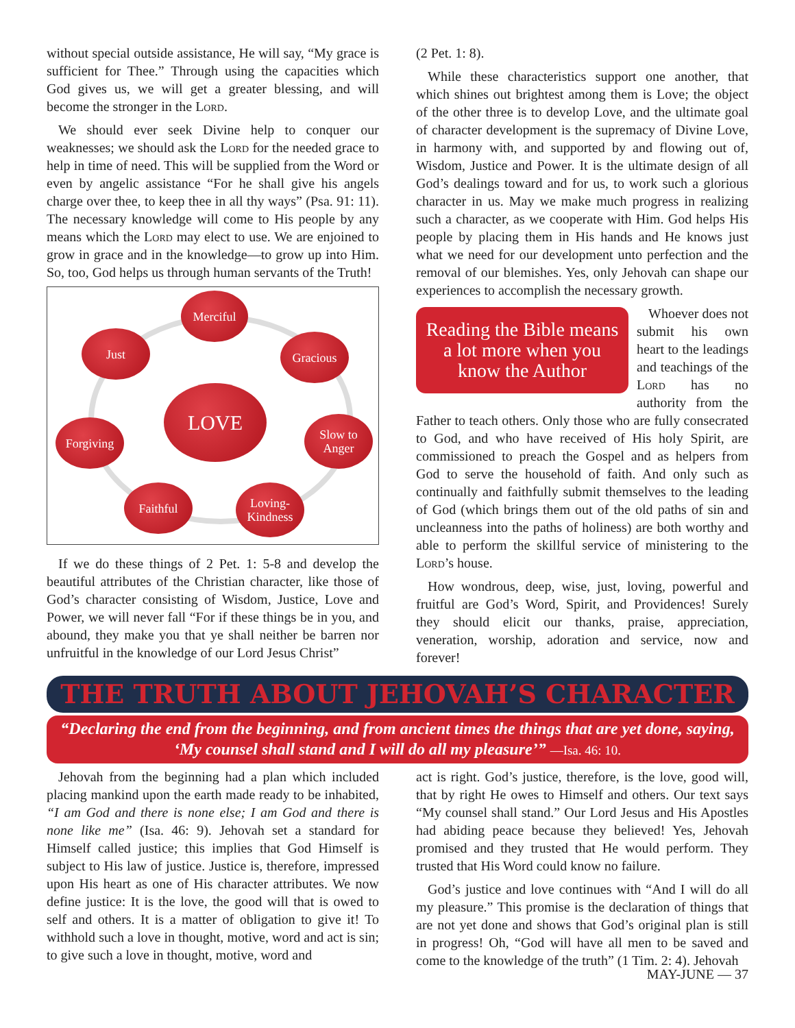without special outside assistance, He will say, “My grace is sufficient for Thee.” Through using the capacities which God gives us, we will get a greater blessing, and will become the stronger in the Lord.
We should ever seek Divine help to conquer our weaknesses; we should ask the Lord for the needed grace to help in time of need. This will be supplied from the Word or even by angelic assistance “For he shall give his angels charge over thee, to keep thee in all thy ways” (Psa. 91: 11). The necessary knowledge will come to His people by any means which the Lord may elect to use. We are enjoined to grow in grace and in the knowledge—to grow up into Him. So, too, God helps us through human servants of the Truth!
Merciful
Just Gracious
LOVE
Forgiving
Slow to
Anger
Faithful
Loving-
Kindness
If we do these things of 2 Pet. 1: 5-8 and develop the beautiful attributes of the Christian character, like those of God’s character consisting of Wisdom, Justice, Love and Power, we will never fall “For if these things be in you, and abound, they make you that ye shall neither be barren nor unfruitful in the knowledge of our Lord Jesus Christ”
(2 Pet. 1: 8).
While these characteristics support one another, that which shines out brightest among them is Love; the object of the other three is to develop Love, and the ultimate goal of character development is the supremacy of Divine Love, in harmony with, and supported by and flowing out of, Wisdom, Justice and Power. It is the ultimate design of all God’s dealings toward and for us, to work such a glorious character in us. May we make much progress in realizing such a character, as we cooperate with Him. God helps His people by placing them in His hands and He knows just what we need for our development unto perfection and the removal of our blemishes. Yes, only Jehovah can shape our experiences to accomplish the necessary growth.
Reading the Bible means a lot more when you know the Author
Whoever does not submit his own heart to the leadings and teachings of the Lord has no authority from the Father to teach others. Only those who are fully consecrated to God, and who have received of His holy Spirit, are commissioned to preach the Gospel and as helpers from God to serve the household of faith. And only such as continually and faithfully submit themselves to the leading of God (which brings them out of the old paths of sin and uncleanness into the paths of holiness) are both worthy and able to perform the skillful service of ministering to the Lord’s house.
How wondrous, deep, wise, just, loving, powerful and fruitful are God’s Word, Spirit, and Providences! Surely they should elicit our thanks, praise, appreciation, veneration, worship, adoration and service, now and forever!
THE TRUTH ABOUT JEHOVAH’S CHARACTER
“Declaring the end from the beginning, and from ancient times the things that are yet done, saying, ‘My counsel shall stand and I will do all my pleasure’” —Isa. 46: 10.
Jehovah from the beginning had a plan which included placing mankind upon the earth made ready to be inhabited, “I am God and there is none else; I am God and there is none like me” (Isa. 46: 9). Jehovah set a standard for Himself called justice; this implies that God Himself is subject to His law of justice. Justice is, therefore, impressed upon His heart as one of His character attributes. We now define justice: It is the love, the good will that is owed to self and others. It is a matter of obligation to give it! To withhold such a love in thought, motive, word and act is sin; to give such a love in thought, motive, word and
act is right. God’s justice, therefore, is the love, good will, that by right He owes to Himself and others. Our text says “My counsel shall stand.” Our Lord Jesus and His Apostles had abiding peace because they believed! Yes, Jehovah promised and they trusted that He would perform. They trusted that His Word could know no failure.
God’s justice and love continues with “And I will do all my pleasure.” This promise is the declaration of things that are not yet done and shows that God’s original plan is still in progress! Oh, “God will have all men to be saved and come to the knowledge of the truth” (1 Tim. 2: 4). Jehovah
MAY-JUNE — 37